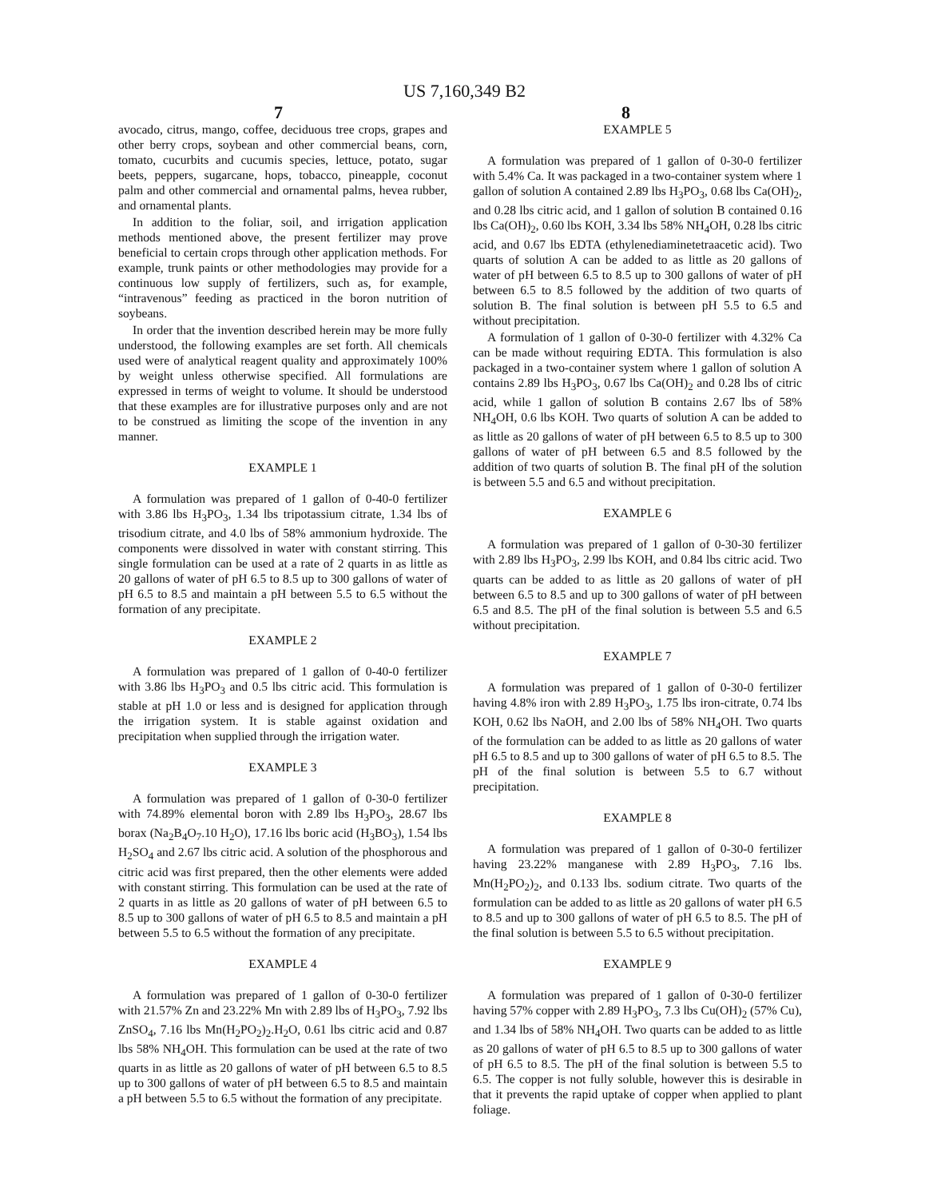US 7,160,349 B2
7 8
avocado, citrus, mango, coffee, deciduous tree crops, grapes and other berry crops, soybean and other commercial beans, corn, tomato, cucurbits and cucumis species, lettuce, potato, sugar beets, peppers, sugarcane, hops, tobacco, pineapple, coconut palm and other commercial and ornamental palms, hevea rubber, and ornamental plants.
In addition to the foliar, soil, and irrigation application methods mentioned above, the present fertilizer may prove beneficial to certain crops through other application methods. For example, trunk paints or other methodologies may provide for a continuous low supply of fertilizers, such as, for example, “intravenous” feeding as practiced in the boron nutrition of soybeans.
In order that the invention described herein may be more fully understood, the following examples are set forth. All chemicals used were of analytical reagent quality and approximately 100% by weight unless otherwise specified. All formulations are expressed in terms of weight to volume. It should be understood that these examples are for illustrative purposes only and are not to be construed as limiting the scope of the invention in any manner.
EXAMPLE 1
A formulation was prepared of 1 gallon of 0-40-0 fertilizer with 3.86 lbs H<sub>3</sub>PO<sub>3</sub>, 1.34 lbs tripotassium citrate, 1.34 lbs of trisodium citrate, and 4.0 lbs of 58% ammonium hydroxide. The components were dissolved in water with constant stirring. This single formulation can be used at a rate of 2 quarts in as little as 20 gallons of water of pH 6.5 to 8.5 up to 300 gallons of water of pH 6.5 to 8.5 and maintain a pH between 5.5 to 6.5 without the formation of any precipitate.
EXAMPLE 2
A formulation was prepared of 1 gallon of 0-40-0 fertilizer with 3.86 lbs H<sub>3</sub>PO<sub>3</sub> and 0.5 lbs citric acid. This formulation is stable at pH 1.0 or less and is designed for application through the irrigation system. It is stable against oxidation and precipitation when supplied through the irrigation water.
EXAMPLE 3
A formulation was prepared of 1 gallon of 0-30-0 fertilizer with 74.89% elemental boron with 2.89 lbs H<sub>3</sub>PO<sub>3</sub>, 28.67 lbs borax (Na<sub>2</sub>B<sub>4</sub>O<sub>7</sub>.10 H<sub>2</sub>O), 17.16 lbs boric acid (H<sub>3</sub>BO<sub>3</sub>), 1.54 lbs H<sub>2</sub>SO<sub>4</sub> and 2.67 lbs citric acid. A solution of the phosphorous and citric acid was first prepared, then the other elements were added with constant stirring. This formulation can be used at the rate of 2 quarts in as little as 20 gallons of water of pH between 6.5 to 8.5 up to 300 gallons of water of pH 6.5 to 8.5 and maintain a pH between 5.5 to 6.5 without the formation of any precipitate.
EXAMPLE 4
A formulation was prepared of 1 gallon of 0-30-0 fertilizer with 21.57% Zn and 23.22% Mn with 2.89 lbs of H<sub>3</sub>PO<sub>3</sub>, 7.92 lbs ZnSO<sub>4</sub>, 7.16 lbs Mn(H<sub>2</sub>PO<sub>2</sub>)<sub>2</sub>.H<sub>2</sub>O, 0.61 lbs citric acid and 0.87 lbs 58% NH<sub>4</sub>OH. This formulation can be used at the rate of two quarts in as little as 20 gallons of water of pH between 6.5 to 8.5 up to 300 gallons of water of pH between 6.5 to 8.5 and maintain a pH between 5.5 to 6.5 without the formation of any precipitate.
EXAMPLE 5
A formulation was prepared of 1 gallon of 0-30-0 fertilizer with 5.4% Ca. It was packaged in a two-container system where 1 gallon of solution A contained 2.89 lbs H<sub>3</sub>PO<sub>3</sub>, 0.68 lbs Ca(OH)<sub>2</sub>, and 0.28 lbs citric acid, and 1 gallon of solution B contained 0.16 lbs Ca(OH)<sub>2</sub>, 0.60 lbs KOH, 3.34 lbs 58% NH<sub>4</sub>OH, 0.28 lbs citric acid, and 0.67 lbs EDTA (ethylenediaminetetraacetic acid). Two quarts of solution A can be added to as little as 20 gallons of water of pH between 6.5 to 8.5 up to 300 gallons of water of pH between 6.5 to 8.5 followed by the addition of two quarts of solution B. The final solution is between pH 5.5 to 6.5 and without precipitation.
A formulation of 1 gallon of 0-30-0 fertilizer with 4.32% Ca can be made without requiring EDTA. This formulation is also packaged in a two-container system where 1 gallon of solution A contains 2.89 lbs H<sub>3</sub>PO<sub>3</sub>, 0.67 lbs Ca(OH)<sub>2</sub> and 0.28 lbs of citric acid, while 1 gallon of solution B contains 2.67 lbs of 58% NH<sub>4</sub>OH, 0.6 lbs KOH. Two quarts of solution A can be added to as little as 20 gallons of water of pH between 6.5 to 8.5 up to 300 gallons of water of pH between 6.5 and 8.5 followed by the addition of two quarts of solution B. The final pH of the solution is between 5.5 and 6.5 and without precipitation.
EXAMPLE 6
A formulation was prepared of 1 gallon of 0-30-30 fertilizer with 2.89 lbs H<sub>3</sub>PO<sub>3</sub>, 2.99 lbs KOH, and 0.84 lbs citric acid. Two quarts can be added to as little as 20 gallons of water of pH between 6.5 to 8.5 and up to 300 gallons of water of pH between 6.5 and 8.5. The pH of the final solution is between 5.5 and 6.5 without precipitation.
EXAMPLE 7
A formulation was prepared of 1 gallon of 0-30-0 fertilizer having 4.8% iron with 2.89 H<sub>3</sub>PO<sub>3</sub>, 1.75 lbs iron-citrate, 0.74 lbs KOH, 0.62 lbs NaOH, and 2.00 lbs of 58% NH<sub>4</sub>OH. Two quarts of the formulation can be added to as little as 20 gallons of water pH 6.5 to 8.5 and up to 300 gallons of water of pH 6.5 to 8.5. The pH of the final solution is between 5.5 to 6.7 without precipitation.
EXAMPLE 8
A formulation was prepared of 1 gallon of 0-30-0 fertilizer having 23.22% manganese with 2.89 H<sub>3</sub>PO<sub>3</sub>, 7.16 lbs. Mn(H<sub>2</sub>PO<sub>2</sub>)<sub>2</sub>, and 0.133 lbs. sodium citrate. Two quarts of the formulation can be added to as little as 20 gallons of water pH 6.5 to 8.5 and up to 300 gallons of water of pH 6.5 to 8.5. The pH of the final solution is between 5.5 to 6.5 without precipitation.
EXAMPLE 9
A formulation was prepared of 1 gallon of 0-30-0 fertilizer having 57% copper with 2.89 H<sub>3</sub>PO<sub>3</sub>, 7.3 lbs Cu(OH)<sub>2</sub> (57% Cu), and 1.34 lbs of 58% NH<sub>4</sub>OH. Two quarts can be added to as little as 20 gallons of water of pH 6.5 to 8.5 up to 300 gallons of water of pH 6.5 to 8.5. The pH of the final solution is between 5.5 to 6.5. The copper is not fully soluble, however this is desirable in that it prevents the rapid uptake of copper when applied to plant foliage.